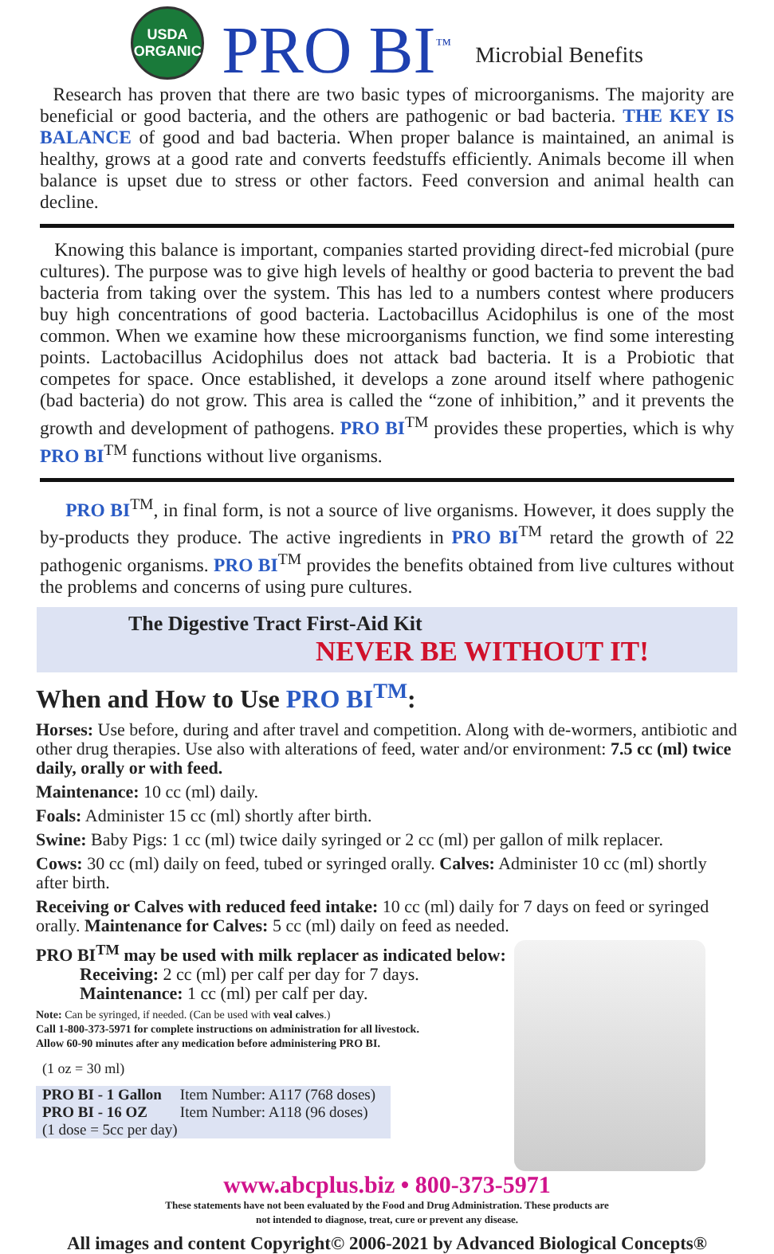USDA
ORGANIC
PRO BI<sup>™</sup> Microbial Benefits
Research has proven that there are two basic types of microorganisms. The majority are beneficial or good bacteria, and the others are pathogenic or bad bacteria. THE KEY IS BALANCE of good and bad bacteria. When proper balance is maintained, an animal is healthy, grows at a good rate and converts feedstuffs efficiently. Animals become ill when balance is upset due to stress or other factors. Feed conversion and animal health can decline.
Knowing this balance is important, companies started providing direct-fed microbial (pure cultures). The purpose was to give high levels of healthy or good bacteria to prevent the bad bacteria from taking over the system. This has led to a numbers contest where producers buy high concentrations of good bacteria. Lactobacillus Acidophilus is one of the most common. When we examine how these microorganisms function, we find some interesting points. Lactobacillus Acidophilus does not attack bad bacteria. It is a Probiotic that competes for space. Once established, it develops a zone around itself where pathogenic (bad bacteria) do not grow. This area is called the “zone of inhibition,” and it prevents the growth and development of pathogens. PRO BI<sup>TM</sup> provides these properties, which is why PRO BI<sup>TM</sup> functions without live organisms.
PRO BI<sup>TM</sup>, in final form, is not a source of live organisms. However, it does supply the by-products they produce. The active ingredients in PRO BI<sup>TM</sup> retard the growth of 22 pathogenic organisms. PRO BI<sup>TM</sup> provides the benefits obtained from live cultures without the problems and concerns of using pure cultures.
The Digestive Tract First-Aid Kit
NEVER BE WITHOUT IT!
When and How to Use PRO BI<sup>TM</sup>:
Horses: Use before, during and after travel and competition. Along with de-wormers, antibiotic and other drug therapies. Use also with alterations of feed, water and/or environment: 7.5 cc (ml) twice daily, orally or with feed.
Maintenance: 10 cc (ml) daily.
Foals: Administer 15 cc (ml) shortly after birth.
Swine: Baby Pigs: 1 cc (ml) twice daily syringed or 2 cc (ml) per gallon of milk replacer.
Cows: 30 cc (ml) daily on feed, tubed or syringed orally. Calves: Administer 10 cc (ml) shortly after birth.
Receiving or Calves with reduced feed intake: 10 cc (ml) daily for 7 days on feed or syringed orally. Maintenance for Calves: 5 cc (ml) daily on feed as needed.
PRO BI<sup>TM</sup> may be used with milk replacer as indicated below:
Receiving: 2 cc (ml) per calf per day for 7 days.
Maintenance: 1 cc (ml) per calf per day.
Note: Can be syringed, if needed. (Can be used with veal calves.)
Call 1-800-373-5971 for complete instructions on administration for all livestock.
Allow 60-90 minutes after any medication before administering PRO BI.
(1 oz = 30 ml)
| PRO BI - 1 Gallon | Item Number: A117 (768 doses) |
| PRO BI - 16 OZ | Item Number: A118 (96 doses) |
| (1 dose = 5cc per day) | |
www.abcplus.biz • 800-373-5971
These statements have not been evaluated by the Food and Drug Administration. These products are
not intended to diagnose, treat, cure or prevent any disease.
All images and content Copyright© 2006-2021 by Advanced Biological Concepts®